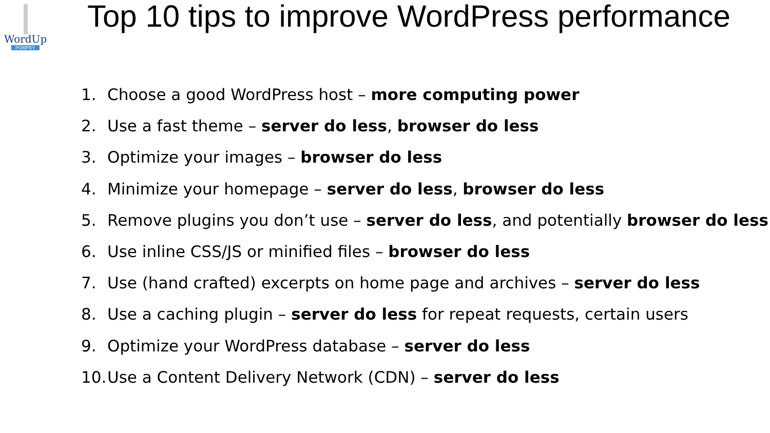WordUp
POMPEY
Top 10 tips to improve WordPress performance
1. Choose a good WordPress host – more computing power
2. Use a fast theme – server do less, browser do less
3. Optimize your images – browser do less
4. Minimize your homepage – server do less, browser do less
5. Remove plugins you don’t use – server do less, and potentially browser do less
6. Use inline CSS/JS or minified files – browser do less
7. Use (hand crafted) excerpts on home page and archives – server do less
8. Use a caching plugin – server do less for repeat requests, certain users
9. Optimize your WordPress database – server do less
10. Use a Content Delivery Network (CDN) – server do less